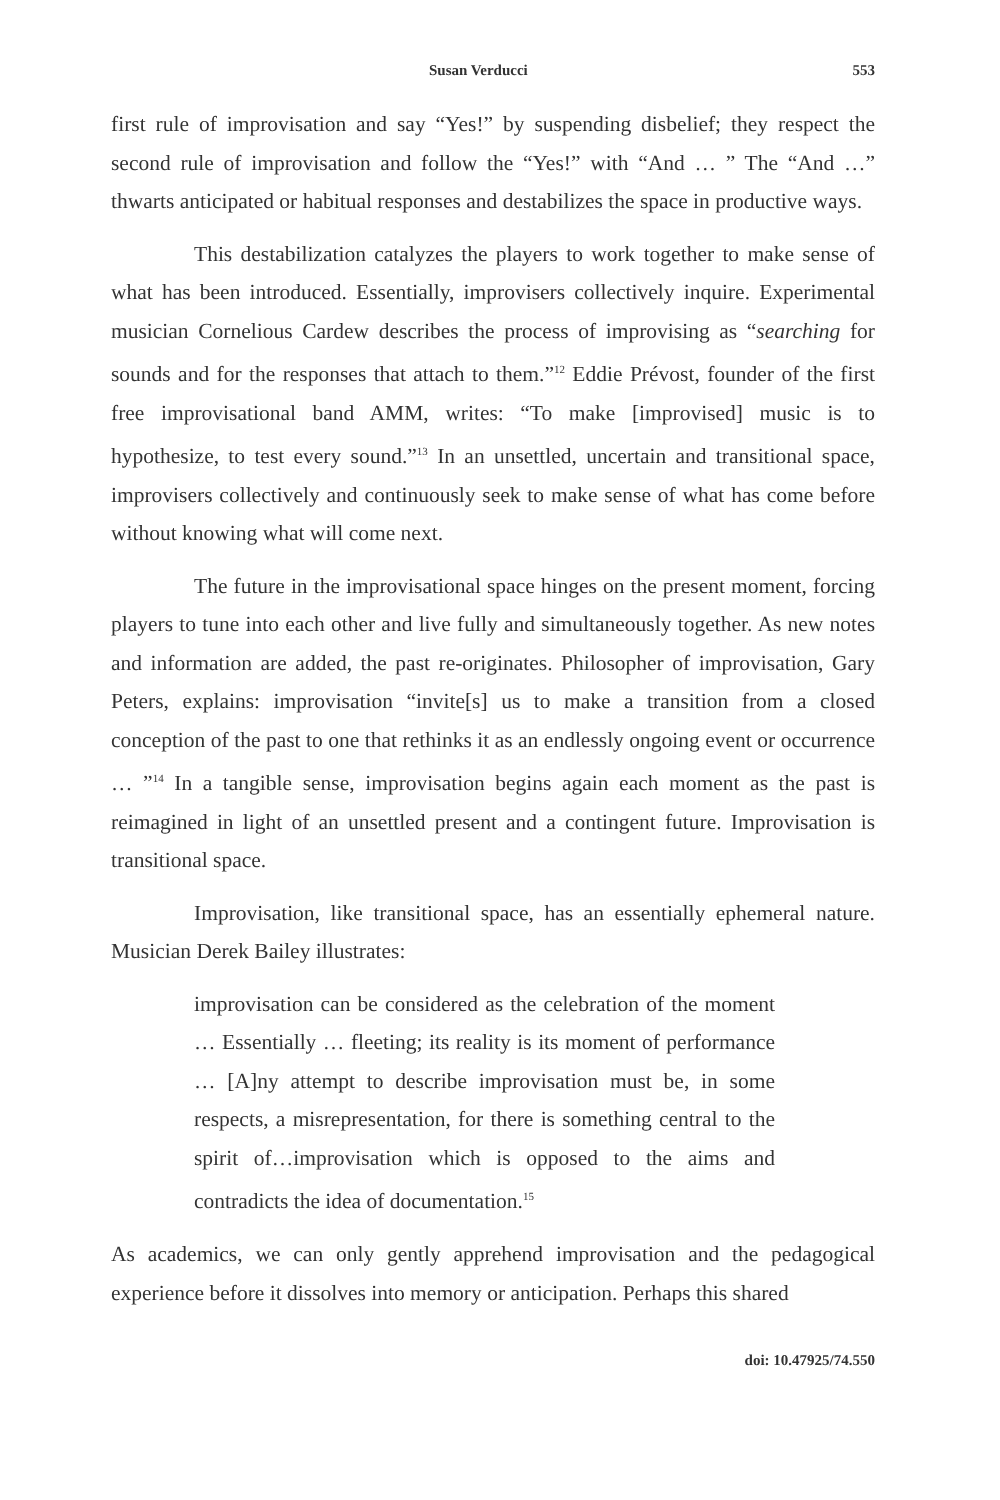Susan Verducci 553
first rule of improvisation and say “Yes!” by suspending disbelief; they respect the second rule of improvisation and follow the “Yes!” with “And … ” The “And …” thwarts anticipated or habitual responses and destabilizes the space in productive ways.
This destabilization catalyzes the players to work together to make sense of what has been introduced. Essentially, improvisers collectively inquire. Experimental musician Cornelious Cardew describes the process of improvising as “searching for sounds and for the responses that attach to them.”<sup>12</sup> Eddie Prévost, founder of the first free improvisational band AMM, writes: “To make [improvised] music is to hypothesize, to test every sound.”<sup>13</sup> In an unsettled, uncertain and transitional space, improvisers collectively and continuously seek to make sense of what has come before without knowing what will come next.
The future in the improvisational space hinges on the present moment, forcing players to tune into each other and live fully and simultaneously together. As new notes and information are added, the past re-originates. Philosopher of improvisation, Gary Peters, explains: improvisation “invite[s] us to make a transition from a closed conception of the past to one that rethinks it as an endlessly ongoing event or occurrence … ”<sup>14</sup> In a tangible sense, improvisation begins again each moment as the past is reimagined in light of an unsettled present and a contingent future. Improvisation is transitional space.
Improvisation, like transitional space, has an essentially ephemeral nature. Musician Derek Bailey illustrates:
improvisation can be considered as the celebration of the moment … Essentially … fleeting; its reality is its moment of performance … [A]ny attempt to describe improvisation must be, in some respects, a misrepresentation, for there is something central to the spirit of…improvisation which is opposed to the aims and contradicts the idea of documentation.<sup>15</sup>
As academics, we can only gently apprehend improvisation and the pedagogical experience before it dissolves into memory or anticipation. Perhaps this shared
doi: 10.47925/74.550